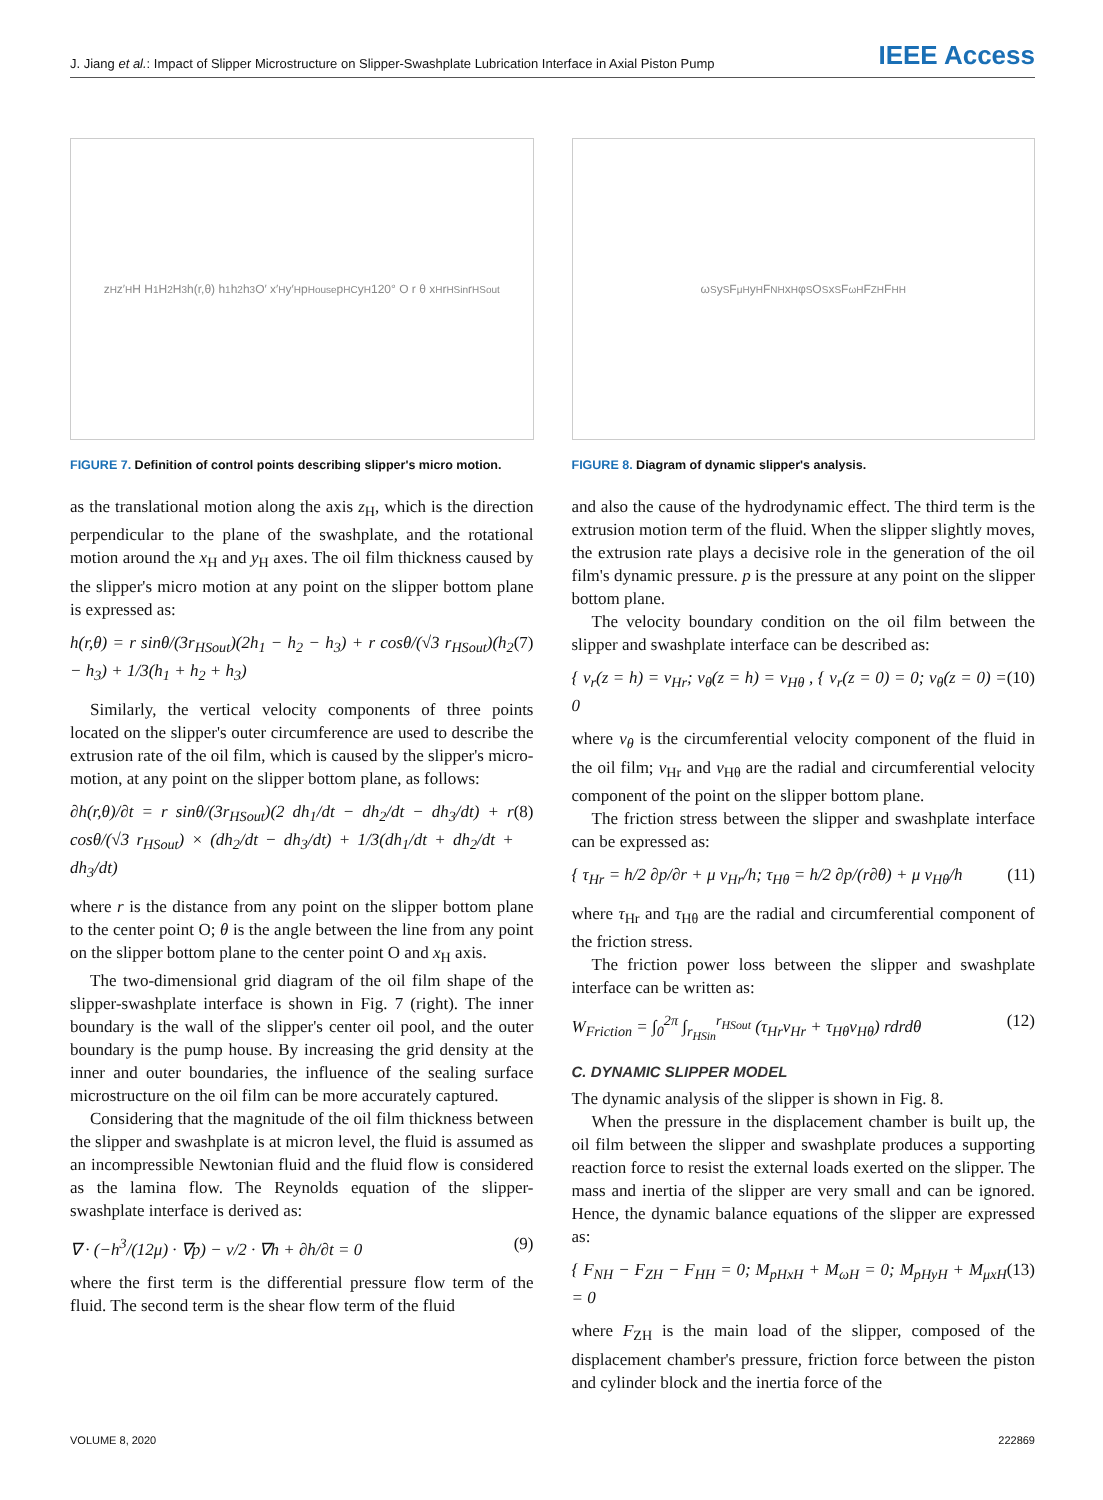J. Jiang et al.: Impact of Slipper Microstructure on Slipper-Swashplate Lubrication Interface in Axial Piston Pump
IEEE Access
z<sub>H</sub> z′<sub>H</sub> H H<sub>1</sub> H<sub>2</sub> H<sub>3</sub> h(r,θ) h<sub>1</sub> h<sub>2</sub> h<sub>3</sub> O′ x′<sub>H</sub> y′<sub>H</sub> p<sub>House</sub> p<sub>HC</sub> y<sub>H</sub> 120° O r θ x<sub>H</sub> r<sub>HSin</sub> r<sub>HSout</sub>
FIGURE 7. Definition of control points describing slipper's micro motion.
as the translational motion along the axis z<sub>H</sub>, which is the direction perpendicular to the plane of the swashplate, and the rotational motion around the x<sub>H</sub> and y<sub>H</sub> axes. The oil film thickness caused by the slipper's micro motion at any point on the slipper bottom plane is expressed as:
h(r,θ) = r sinθ/(3r<sub>HSout</sub>)(2h<sub>1</sub> − h<sub>2</sub> − h<sub>3</sub>) + r cosθ/(√3 r<sub>HSout</sub>)(h<sub>2</sub> − h<sub>3</sub>) + 1/3(h<sub>1</sub> + h<sub>2</sub> + h<sub>3</sub>) (7)
Similarly, the vertical velocity components of three points located on the slipper's outer circumference are used to describe the extrusion rate of the oil film, which is caused by the slipper's micro-motion, at any point on the slipper bottom plane, as follows:
∂h(r,θ)/∂t = r sinθ/(3r<sub>HSout</sub>)(2 dh<sub>1</sub>/dt − dh<sub>2</sub>/dt − dh<sub>3</sub>/dt) + r cosθ/(√3 r<sub>HSout</sub>) × (dh<sub>2</sub>/dt − dh<sub>3</sub>/dt) + 1/3(dh<sub>1</sub>/dt + dh<sub>2</sub>/dt + dh<sub>3</sub>/dt) (8)
where r is the distance from any point on the slipper bottom plane to the center point O; θ is the angle between the line from any point on the slipper bottom plane to the center point O and x<sub>H</sub> axis.
The two-dimensional grid diagram of the oil film shape of the slipper-swashplate interface is shown in Fig. 7 (right). The inner boundary is the wall of the slipper's center oil pool, and the outer boundary is the pump house. By increasing the grid density at the inner and outer boundaries, the influence of the sealing surface microstructure on the oil film can be more accurately captured.
Considering that the magnitude of the oil film thickness between the slipper and swashplate is at micron level, the fluid is assumed as an incompressible Newtonian fluid and the fluid flow is considered as the lamina flow. The Reynolds equation of the slipper-swashplate interface is derived as:
∇ · (−h<sup>3</sup>/(12μ) · ∇p) − v/2 · ∇h + ∂h/∂t = 0 (9)
where the first term is the differential pressure flow term of the fluid. The second term is the shear flow term of the fluid
ω<sub>S</sub> y<sub>S</sub> F<sub>μH</sub> y<sub>H</sub> F<sub>NH</sub> x<sub>H</sub> φ<sub>S</sub> O<sub>S</sub> x<sub>S</sub> F<sub>ωH</sub> F<sub>ZH</sub> F<sub>HH</sub>
FIGURE 8. Diagram of dynamic slipper's analysis.
and also the cause of the hydrodynamic effect. The third term is the extrusion motion term of the fluid. When the slipper slightly moves, the extrusion rate plays a decisive role in the generation of the oil film's dynamic pressure. p is the pressure at any point on the slipper bottom plane.
The velocity boundary condition on the oil film between the slipper and swashplate interface can be described as:
{ v<sub>r</sub>(z = h) = v<sub>Hr</sub>; v<sub>θ</sub>(z = h) = v<sub>Hθ</sub> , { v<sub>r</sub>(z = 0) = 0; v<sub>θ</sub>(z = 0) = 0 (10)
where v<sub>θ</sub> is the circumferential velocity component of the fluid in the oil film; v<sub>Hr</sub> and v<sub>Hθ</sub> are the radial and circumferential velocity component of the point on the slipper bottom plane.
The friction stress between the slipper and swashplate interface can be expressed as:
{ τ<sub>Hr</sub> = h/2 ∂p/∂r + μ v<sub>Hr</sub>/h; τ<sub>Hθ</sub> = h/2 ∂p/(r∂θ) + μ v<sub>Hθ</sub>/h (11)
where τ<sub>Hr</sub> and τ<sub>Hθ</sub> are the radial and circumferential component of the friction stress.
The friction power loss between the slipper and swashplate interface can be written as:
W<sub>Friction</sub> = ∫<sub>0</sub><sup>2π</sup> ∫<sub>r<sub>HSin</sub></sub><sup>r<sub>HSout</sub></sup> (τ<sub>Hr</sub>v<sub>Hr</sub> + τ<sub>Hθ</sub>v<sub>Hθ</sub>) rdrdθ (12)
C. DYNAMIC SLIPPER MODEL
The dynamic analysis of the slipper is shown in Fig. 8.
When the pressure in the displacement chamber is built up, the oil film between the slipper and swashplate produces a supporting reaction force to resist the external loads exerted on the slipper. The mass and inertia of the slipper are very small and can be ignored. Hence, the dynamic balance equations of the slipper are expressed as:
{ F<sub>NH</sub> − F<sub>ZH</sub> − F<sub>HH</sub> = 0; M<sub>pHxH</sub> + M<sub>ωH</sub> = 0; M<sub>pHyH</sub> + M<sub>μxH</sub> = 0 (13)
where F<sub>ZH</sub> is the main load of the slipper, composed of the displacement chamber's pressure, friction force between the piston and cylinder block and the inertia force of the
VOLUME 8, 2020 222869